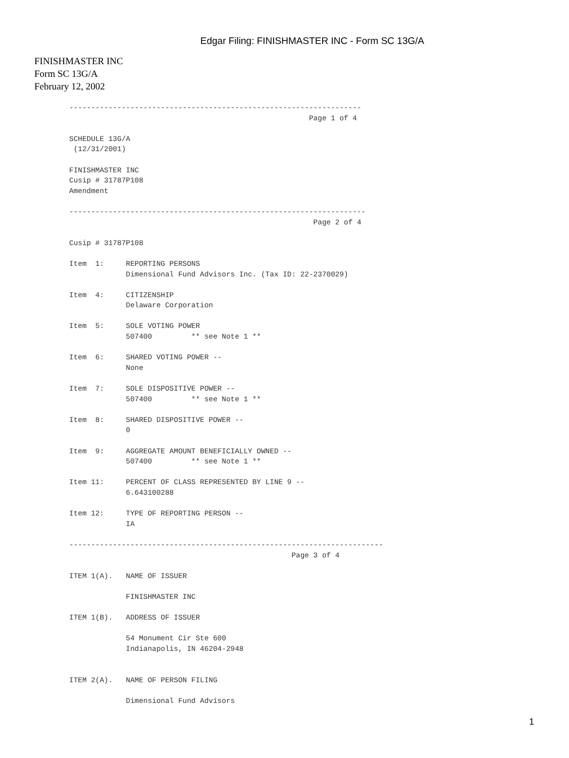Edgar Filing: FINISHMASTER INC - Form SC 13G/A
FINISHMASTER INC
Form SC 13G/A
February 12, 2002
-------------------------------------------------------------------
                                                       Page 1 of 4

SCHEDULE 13G/A
 (12/31/2001)

FINISHMASTER INC
Cusip # 31787P108
Amendment

--------------------------------------------------------------------
                                                        Page 2 of 4

Cusip # 31787P108

Item  1:     REPORTING PERSONS
             Dimensional Fund Advisors Inc. (Tax ID: 22-2370029)

Item  4:     CITIZENSHIP
             Delaware Corporation

Item  5:     SOLE VOTING POWER
             507400         ** see Note 1 **

Item  6:     SHARED VOTING POWER --
             None

Item  7:     SOLE DISPOSITIVE POWER --
             507400         ** see Note 1 **

Item  8:     SHARED DISPOSITIVE POWER --
             0

Item  9:     AGGREGATE AMOUNT BENEFICIALLY OWNED --
             507400         ** see Note 1 **

Item 11:     PERCENT OF CLASS REPRESENTED BY LINE 9 --
             6.643100288

Item 12:     TYPE OF REPORTING PERSON --
             IA

------------------------------------------------------------------------
                                                   Page 3 of 4

ITEM 1(A).   NAME OF ISSUER

             FINISHMASTER INC

ITEM 1(B).   ADDRESS OF ISSUER

             54 Monument Cir Ste 600
             Indianapolis, IN 46204-2948


ITEM 2(A).   NAME OF PERSON FILING

             Dimensional Fund Advisors
1